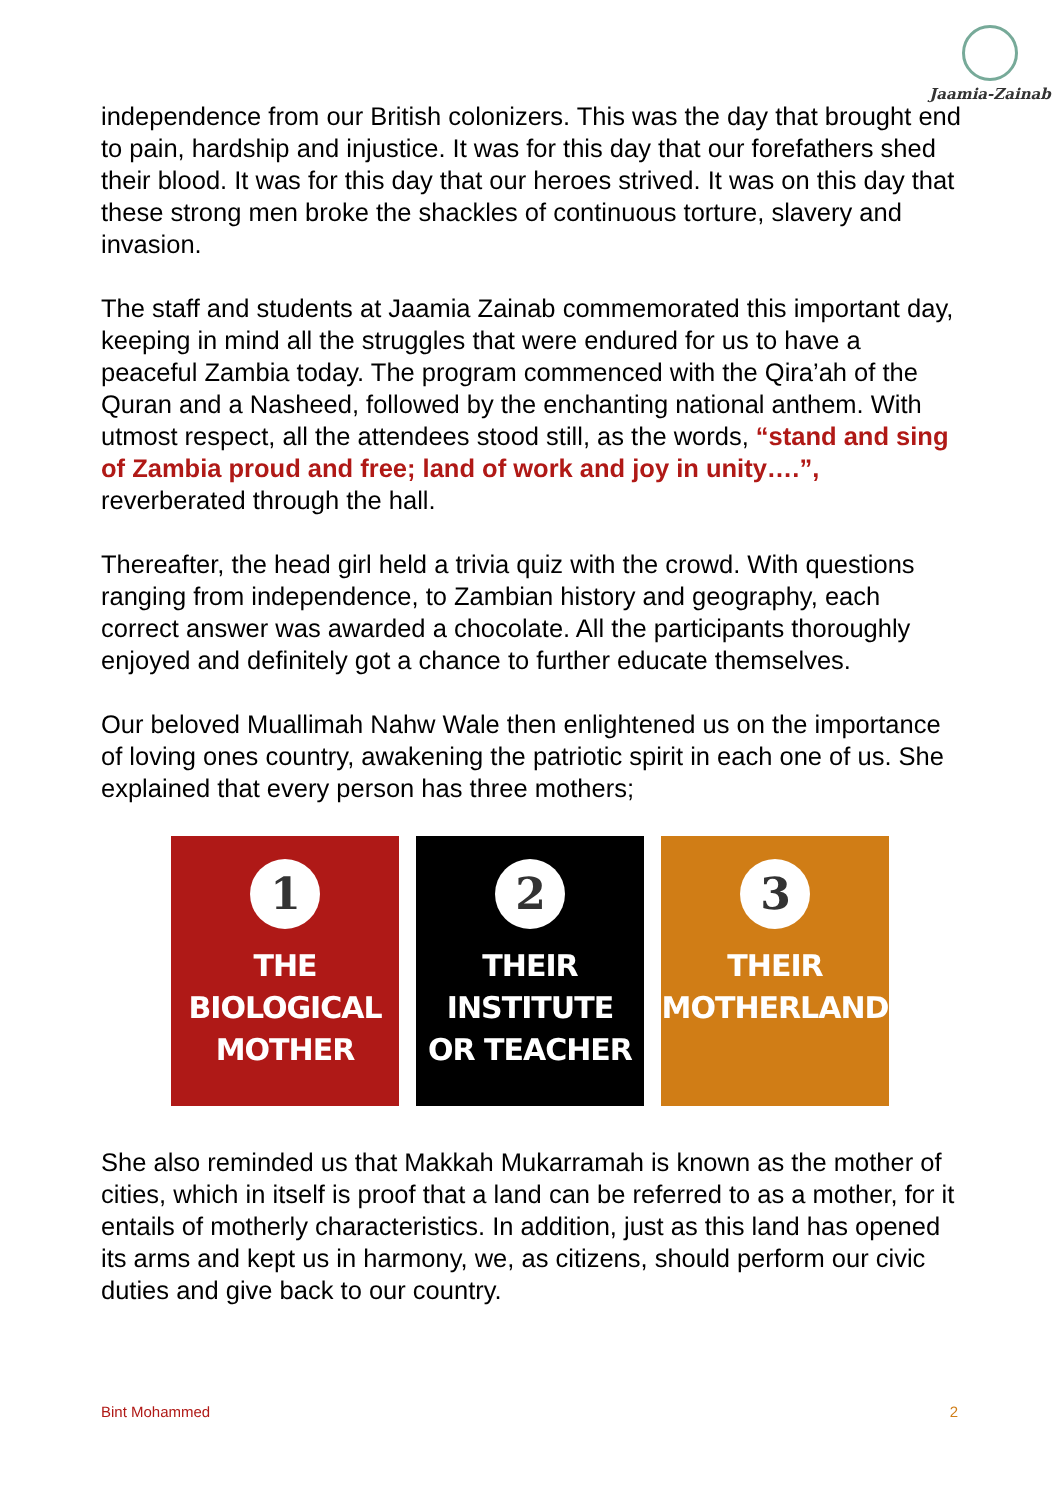Jaamia-Zainab
independence from our British colonizers. This was the day that brought end to pain, hardship and injustice. It was for this day that our forefathers shed their blood. It was for this day that our heroes strived. It was on this day that these strong men broke the shackles of continuous torture, slavery and invasion.
The staff and students at Jaamia Zainab commemorated this important day, keeping in mind all the struggles that were endured for us to have a peaceful Zambia today. The program commenced with the Qira’ah of the Quran and a Nasheed, followed by the enchanting national anthem. With utmost respect, all the attendees stood still, as the words, “stand and sing of Zambia proud and free; land of work and joy in unity….”, reverberated through the hall.
Thereafter, the head girl held a trivia quiz with the crowd. With questions ranging from independence, to Zambian history and geography, each correct answer was awarded a chocolate. All the participants thoroughly enjoyed and definitely got a chance to further educate themselves.
Our beloved Muallimah Nahw Wale then enlightened us on the importance of loving ones country, awakening the patriotic spirit in each one of us. She explained that every person has three mothers;
1
THE BIOLOGICAL
MOTHER
2
THEIR INSTITUTE
OR TEACHER
3
THEIR
MOTHERLAND
She also reminded us that Makkah Mukarramah is known as the mother of cities, which in itself is proof that a land can be referred to as a mother, for it entails of motherly characteristics. In addition, just as this land has opened its arms and kept us in harmony, we, as citizens, should perform our civic duties and give back to our country.
Bint Mohammed 2